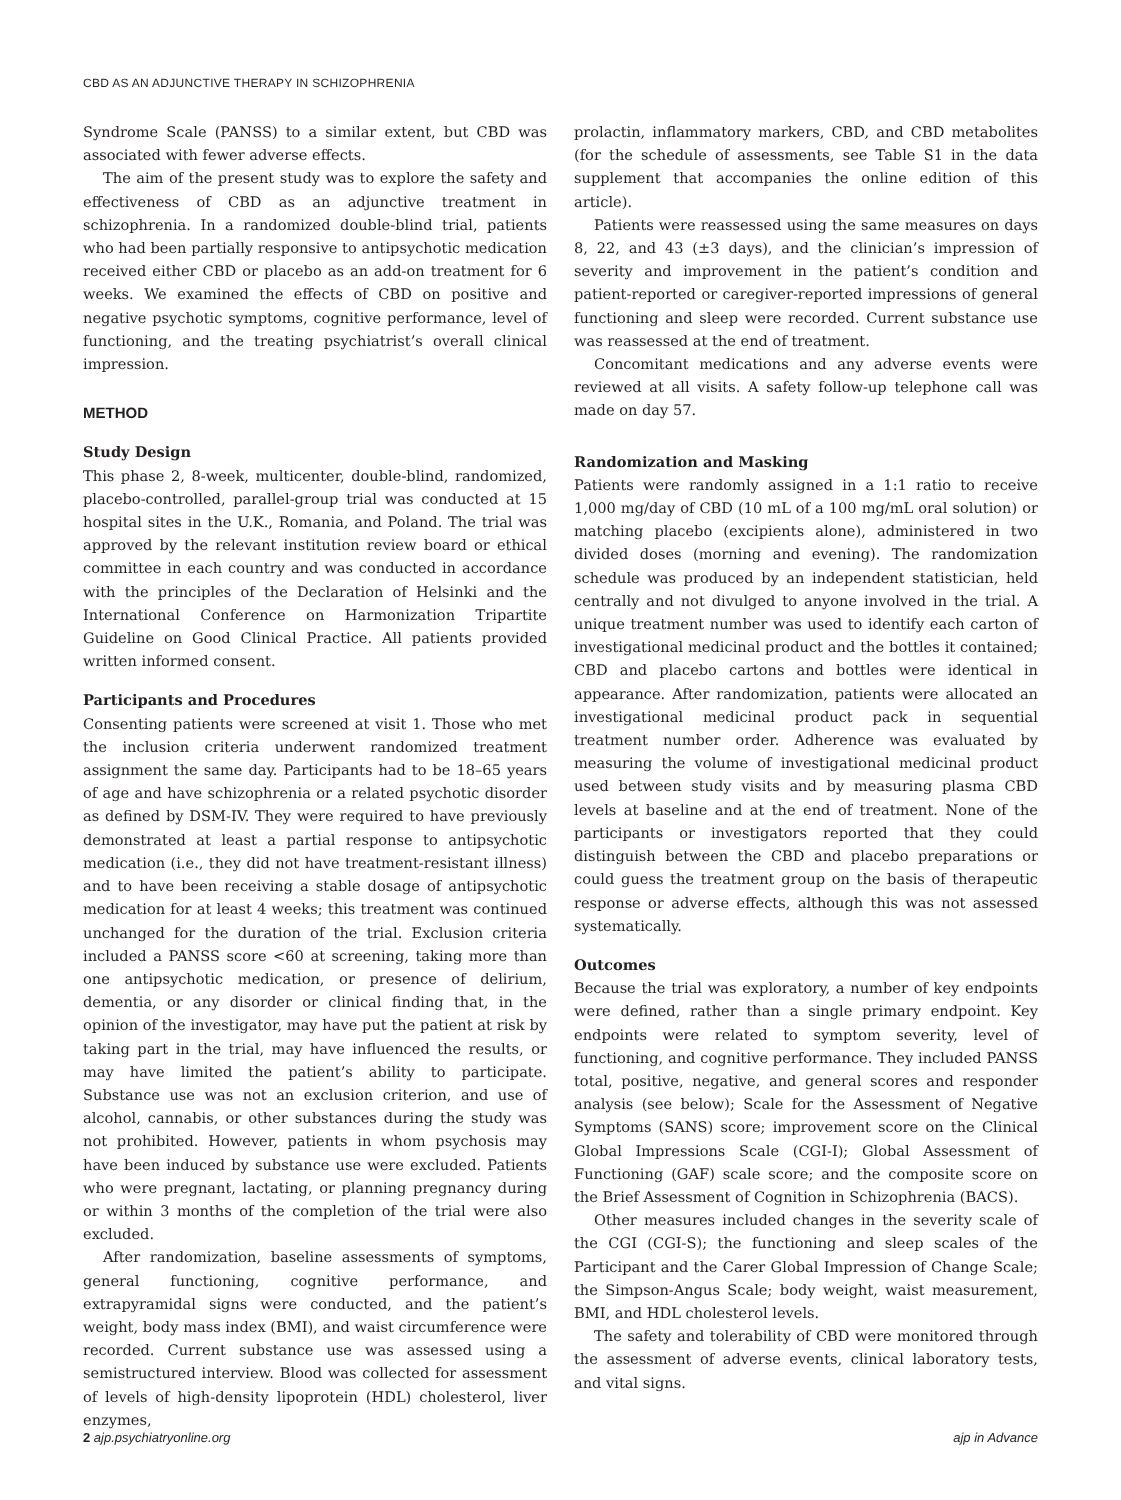CBD AS AN ADJUNCTIVE THERAPY IN SCHIZOPHRENIA
Syndrome Scale (PANSS) to a similar extent, but CBD was associated with fewer adverse effects.
The aim of the present study was to explore the safety and effectiveness of CBD as an adjunctive treatment in schizophrenia. In a randomized double-blind trial, patients who had been partially responsive to antipsychotic medication received either CBD or placebo as an add-on treatment for 6 weeks. We examined the effects of CBD on positive and negative psychotic symptoms, cognitive performance, level of functioning, and the treating psychiatrist’s overall clinical impression.
METHOD
Study Design
This phase 2, 8-week, multicenter, double-blind, randomized, placebo-controlled, parallel-group trial was conducted at 15 hospital sites in the U.K., Romania, and Poland. The trial was approved by the relevant institution review board or ethical committee in each country and was conducted in accordance with the principles of the Declaration of Helsinki and the International Conference on Harmonization Tripartite Guideline on Good Clinical Practice. All patients provided written informed consent.
Participants and Procedures
Consenting patients were screened at visit 1. Those who met the inclusion criteria underwent randomized treatment assignment the same day. Participants had to be 18–65 years of age and have schizophrenia or a related psychotic disorder as defined by DSM-IV. They were required to have previously demonstrated at least a partial response to antipsychotic medication (i.e., they did not have treatment-resistant illness) and to have been receiving a stable dosage of antipsychotic medication for at least 4 weeks; this treatment was continued unchanged for the duration of the trial. Exclusion criteria included a PANSS score <60 at screening, taking more than one antipsychotic medication, or presence of delirium, dementia, or any disorder or clinical finding that, in the opinion of the investigator, may have put the patient at risk by taking part in the trial, may have influenced the results, or may have limited the patient’s ability to participate. Substance use was not an exclusion criterion, and use of alcohol, cannabis, or other substances during the study was not prohibited. However, patients in whom psychosis may have been induced by substance use were excluded. Patients who were pregnant, lactating, or planning pregnancy during or within 3 months of the completion of the trial were also excluded.
After randomization, baseline assessments of symptoms, general functioning, cognitive performance, and extrapyramidal signs were conducted, and the patient’s weight, body mass index (BMI), and waist circumference were recorded. Current substance use was assessed using a semistructured interview. Blood was collected for assessment of levels of high-density lipoprotein (HDL) cholesterol, liver enzymes,
prolactin, inflammatory markers, CBD, and CBD metabolites (for the schedule of assessments, see Table S1 in the data supplement that accompanies the online edition of this article).
Patients were reassessed using the same measures on days 8, 22, and 43 (±3 days), and the clinician’s impression of severity and improvement in the patient’s condition and patient-reported or caregiver-reported impressions of general functioning and sleep were recorded. Current substance use was reassessed at the end of treatment.
Concomitant medications and any adverse events were reviewed at all visits. A safety follow-up telephone call was made on day 57.
Randomization and Masking
Patients were randomly assigned in a 1:1 ratio to receive 1,000 mg/day of CBD (10 mL of a 100 mg/mL oral solution) or matching placebo (excipients alone), administered in two divided doses (morning and evening). The randomization schedule was produced by an independent statistician, held centrally and not divulged to anyone involved in the trial. A unique treatment number was used to identify each carton of investigational medicinal product and the bottles it contained; CBD and placebo cartons and bottles were identical in appearance. After randomization, patients were allocated an investigational medicinal product pack in sequential treatment number order. Adherence was evaluated by measuring the volume of investigational medicinal product used between study visits and by measuring plasma CBD levels at baseline and at the end of treatment. None of the participants or investigators reported that they could distinguish between the CBD and placebo preparations or could guess the treatment group on the basis of therapeutic response or adverse effects, although this was not assessed systematically.
Outcomes
Because the trial was exploratory, a number of key endpoints were defined, rather than a single primary endpoint. Key endpoints were related to symptom severity, level of functioning, and cognitive performance. They included PANSS total, positive, negative, and general scores and responder analysis (see below); Scale for the Assessment of Negative Symptoms (SANS) score; improvement score on the Clinical Global Impressions Scale (CGI-I); Global Assessment of Functioning (GAF) scale score; and the composite score on the Brief Assessment of Cognition in Schizophrenia (BACS).
Other measures included changes in the severity scale of the CGI (CGI-S); the functioning and sleep scales of the Participant and the Carer Global Impression of Change Scale; the Simpson-Angus Scale; body weight, waist measurement, BMI, and HDL cholesterol levels.
The safety and tolerability of CBD were monitored through the assessment of adverse events, clinical laboratory tests, and vital signs.
2 ajp.psychiatryonline.org ajp in Advance